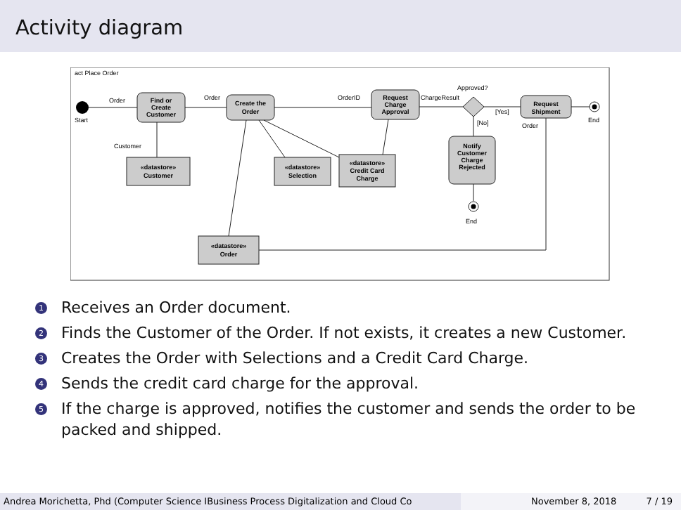Activity diagram
act Place Order
Start
Find or
Create
Customer
Create the
Order
Request
Charge
Approval
Request
Shipment
Notify
Customer
Charge
Rejected
«datastore»
Customer
«datastore»
Selection
«datastore»
Credit Card
Charge
«datastore»
Order
Order
Order
OrderID
ChargeResult
Approved?
[Yes]
[No]
Order
Customer
End
End
1 Receives an Order document.
2 Finds the Customer of the Order. If not exists, it creates a new Customer.
3 Creates the Order with Selections and a Credit Card Charge.
4 Sends the credit card charge for the approval.
5 If the charge is approved, notifies the customer and sends the order to be packed and shipped.
Andrea Morichetta, Phd (Computer Science IBusiness Process Digitalization and Cloud Co November 8, 2018 7 / 19